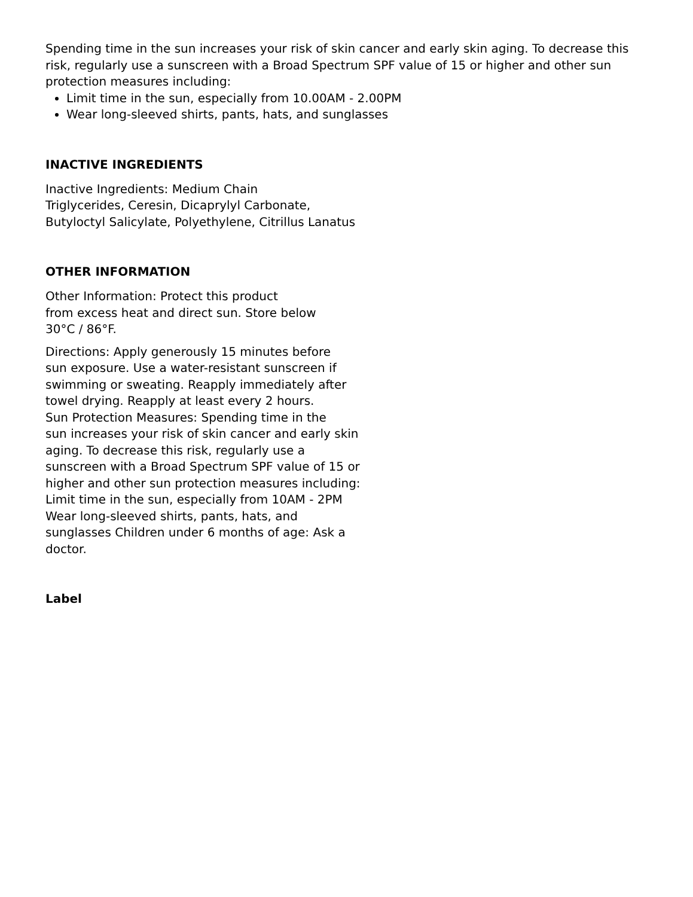Spending time in the sun increases your risk of skin cancer and early skin aging. To decrease this risk, regularly use a sunscreen with a Broad Spectrum SPF value of 15 or higher and other sun protection measures including:
Limit time in the sun, especially from 10.00AM - 2.00PM
Wear long-sleeved shirts, pants, hats, and sunglasses
INACTIVE INGREDIENTS
Inactive Ingredients: Medium Chain
Triglycerides, Ceresin, Dicaprylyl Carbonate,
Butyloctyl Salicylate, Polyethylene, Citrillus Lanatus
OTHER INFORMATION
Other Information: Protect this product
from excess heat and direct sun. Store below
30°C / 86°F.
Directions: Apply generously 15 minutes before
sun exposure. Use a water-resistant sunscreen if
swimming or sweating. Reapply immediately after
towel drying. Reapply at least every 2 hours.
Sun Protection Measures: Spending time in the
sun increases your risk of skin cancer and early skin
aging. To decrease this risk, regularly use a
sunscreen with a Broad Spectrum SPF value of 15 or
higher and other sun protection measures including:
Limit time in the sun, especially from 10AM - 2PM
Wear long-sleeved shirts, pants, hats, and
sunglasses Children under 6 months of age: Ask a
doctor.
Label